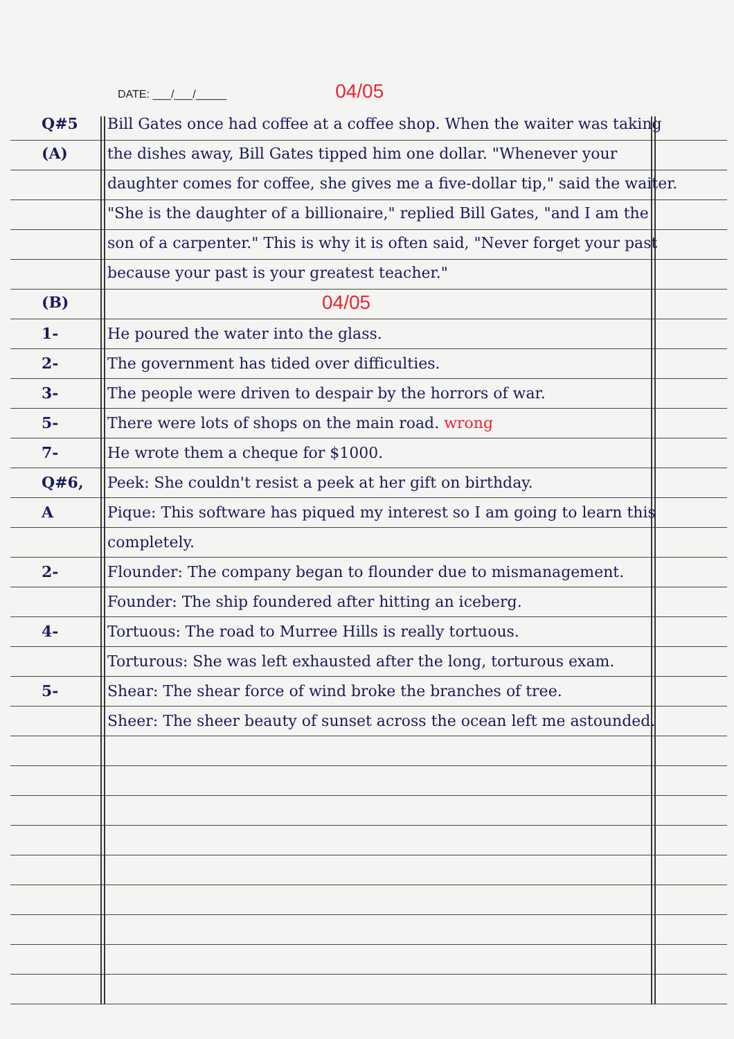DATE: ___/___/_____ 04/05
Q#5
(A)
Bill Gates once had coffee at a coffee shop. When the waiter was taking the dishes away, Bill Gates tipped him one dollar. "Whenever your daughter comes for coffee, she gives me a five-dollar tip," said the waiter. "She is the daughter of a billionaire," replied Bill Gates, "and I am the son of a carpenter." This is why it is often said, "Never forget your past because your past is your greatest teacher."
(B)
04/05
1- He poured the water into the glass.
2- The government has tided over difficulties.
3- The people were driven to despair by the horrors of war.
5- There were lots of shops on the main road. wrong
7- He wrote them a cheque for $1000.
Q#6,
A
Peek: She couldn't resist a peek at her gift on birthday.
Pique: This software has piqued my interest so I am going to learn this completely.
2- Flounder: The company began to flounder due to mismanagement.
Founder: The ship foundered after hitting an iceberg.
4- Tortuous: The road to Murree Hills is really tortuous.
Torturous: She was left exhausted after the long, torturous exam.
5- Shear: The shear force of wind broke the branches of tree.
Sheer: The sheer beauty of sunset across the ocean left me astounded.